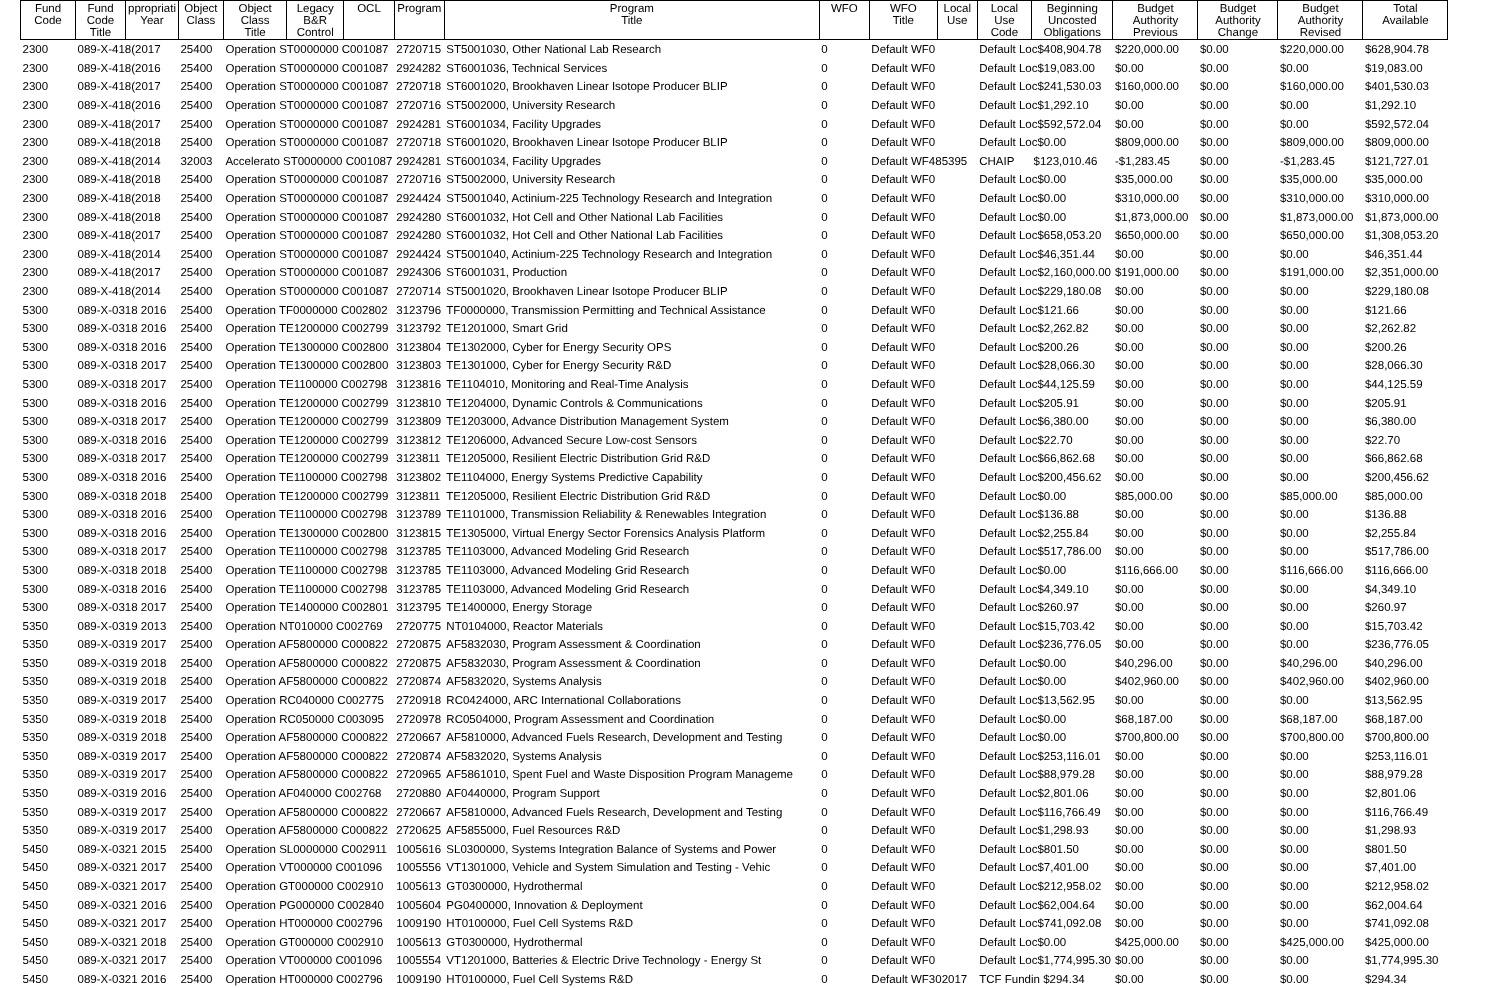| Fund Code | Fund Code Title | ppropriati Year | Object Class | Object Class Title | Legacy B&R Control | OCL | Program | Program Title | WFO | WFO Title | Local Use | Local Use Code | Beginning Uncosted Obligations | Budget Authority Previous | Budget Authority Change | Budget Authority Revised | Total Available |
| --- | --- | --- | --- | --- | --- | --- | --- | --- | --- | --- | --- | --- | --- | --- | --- | --- | --- |
| 2300 | 089-X-418(2017 | | 25400 | Operation ST0000000 C001087 | | | 2720715 | ST5001030, Other National Lab Research | 0 | Default WF0 | | Default Loc$408,904.78 | | $220,000.00 | $0.00 | $220,000.00 | $628,904.78 |
| 2300 | 089-X-418(2016 | | 25400 | Operation ST0000000 C001087 | | | 2924282 | ST6001036, Technical Services | 0 | Default WF0 | | Default Loc$19,083.00 | | $0.00 | $0.00 | $0.00 | $19,083.00 |
| 2300 | 089-X-418(2017 | | 25400 | Operation ST0000000 C001087 | | | 2720718 | ST6001020, Brookhaven Linear Isotope Producer BLIP | 0 | Default WF0 | | Default Loc$241,530.03 | | $160,000.00 | $0.00 | $160,000.00 | $401,530.03 |
| 2300 | 089-X-418(2016 | | 25400 | Operation ST0000000 C001087 | | | 2720716 | ST5002000, University Research | 0 | Default WF0 | | Default Loc$1,292.10 | | $0.00 | $0.00 | $0.00 | $1,292.10 |
| 2300 | 089-X-418(2017 | | 25400 | Operation ST0000000 C001087 | | | 2924281 | ST6001034, Facility Upgrades | 0 | Default WF0 | | Default Loc$592,572.04 | | $0.00 | $0.00 | $0.00 | $592,572.04 |
| 2300 | 089-X-418(2018 | | 25400 | Operation ST0000000 C001087 | | | 2720718 | ST6001020, Brookhaven Linear Isotope Producer BLIP | 0 | Default WF0 | | Default Loc$0.00 | | $809,000.00 | $0.00 | $809,000.00 | $809,000.00 |
| 2300 | 089-X-418(2014 | | 32003 | Accelerato ST0000000 C001087 | | | 2924281 | ST6001034, Facility Upgrades | 0 | Default WF485395 | | CHAIP | $123,010.46 | -$1,283.45 | $0.00 | -$1,283.45 | $121,727.01 |
| 2300 | 089-X-418(2018 | | 25400 | Operation ST0000000 C001087 | | | 2720716 | ST5002000, University Research | 0 | Default WF0 | | Default Loc$0.00 | | $35,000.00 | $0.00 | $35,000.00 | $35,000.00 |
| 2300 | 089-X-418(2018 | | 25400 | Operation ST0000000 C001087 | | | 2924424 | ST5001040, Actinium-225 Technology Research and Integration | 0 | Default WF0 | | Default Loc$0.00 | | $310,000.00 | $0.00 | $310,000.00 | $310,000.00 |
| 2300 | 089-X-418(2018 | | 25400 | Operation ST0000000 C001087 | | | 2924280 | ST6001032, Hot Cell and Other National Lab Facilities | 0 | Default WF0 | | Default Loc$0.00 | | $1,873,000.00 | $0.00 | $1,873,000.00 | $1,873,000.00 |
| 2300 | 089-X-418(2017 | | 25400 | Operation ST0000000 C001087 | | | 2924280 | ST6001032, Hot Cell and Other National Lab Facilities | 0 | Default WF0 | | Default Loc$658,053.20 | | $650,000.00 | $0.00 | $650,000.00 | $1,308,053.20 |
| 2300 | 089-X-418(2014 | | 25400 | Operation ST0000000 C001087 | | | 2924424 | ST5001040, Actinium-225 Technology Research and Integration | 0 | Default WF0 | | Default Loc$46,351.44 | | $0.00 | $0.00 | $0.00 | $46,351.44 |
| 2300 | 089-X-418(2017 | | 25400 | Operation ST0000000 C001087 | | | 2924306 | ST6001031, Production | 0 | Default WF0 | | Default Loc$2,160,000.00 | | $191,000.00 | $0.00 | $191,000.00 | $2,351,000.00 |
| 2300 | 089-X-418(2014 | | 25400 | Operation ST0000000 C001087 | | | 2720714 | ST5001020, Brookhaven Linear Isotope Producer BLIP | 0 | Default WF0 | | Default Loc$229,180.08 | | $0.00 | $0.00 | $0.00 | $229,180.08 |
| 5300 | 089-X-0318 2016 | | 25400 | Operation TF0000000 C002802 | | | 3123796 | TF0000000, Transmission Permitting and Technical Assistance | 0 | Default WF0 | | Default Loc$121.66 | | $0.00 | $0.00 | $0.00 | $121.66 |
| 5300 | 089-X-0318 2016 | | 25400 | Operation TE1200000 C002799 | | | 3123792 | TE1201000, Smart Grid | 0 | Default WF0 | | Default Loc$2,262.82 | | $0.00 | $0.00 | $0.00 | $2,262.82 |
| 5300 | 089-X-0318 2016 | | 25400 | Operation TE1300000 C002800 | | | 3123804 | TE1302000, Cyber for Energy Security OPS | 0 | Default WF0 | | Default Loc$200.26 | | $0.00 | $0.00 | $0.00 | $200.26 |
| 5300 | 089-X-0318 2017 | | 25400 | Operation TE1300000 C002800 | | | 3123803 | TE1301000, Cyber for Energy Security R&D | 0 | Default WF0 | | Default Loc$28,066.30 | | $0.00 | $0.00 | $0.00 | $28,066.30 |
| 5300 | 089-X-0318 2017 | | 25400 | Operation TE1100000 C002798 | | | 3123816 | TE1104010, Monitoring and Real-Time Analysis | 0 | Default WF0 | | Default Loc$44,125.59 | | $0.00 | $0.00 | $0.00 | $44,125.59 |
| 5300 | 089-X-0318 2016 | | 25400 | Operation TE1200000 C002799 | | | 3123810 | TE1204000, Dynamic Controls & Communications | 0 | Default WF0 | | Default Loc$205.91 | | $0.00 | $0.00 | $0.00 | $205.91 |
| 5300 | 089-X-0318 2017 | | 25400 | Operation TE1200000 C002799 | | | 3123809 | TE1203000, Advance Distribution Management System | 0 | Default WF0 | | Default Loc$6,380.00 | | $0.00 | $0.00 | $0.00 | $6,380.00 |
| 5300 | 089-X-0318 2016 | | 25400 | Operation TE1200000 C002799 | | | 3123812 | TE1206000, Advanced Secure Low-cost Sensors | 0 | Default WF0 | | Default Loc$22.70 | | $0.00 | $0.00 | $0.00 | $22.70 |
| 5300 | 089-X-0318 2017 | | 25400 | Operation TE1200000 C002799 | | | 3123811 | TE1205000, Resilient Electric Distribution Grid R&D | 0 | Default WF0 | | Default Loc$66,862.68 | | $0.00 | $0.00 | $0.00 | $66,862.68 |
| 5300 | 089-X-0318 2016 | | 25400 | Operation TE1100000 C002798 | | | 3123802 | TE1104000, Energy Systems Predictive Capability | 0 | Default WF0 | | Default Loc$200,456.62 | | $0.00 | $0.00 | $0.00 | $200,456.62 |
| 5300 | 089-X-0318 2018 | | 25400 | Operation TE1200000 C002799 | | | 3123811 | TE1205000, Resilient Electric Distribution Grid R&D | 0 | Default WF0 | | Default Loc$0.00 | | $85,000.00 | $0.00 | $85,000.00 | $85,000.00 |
| 5300 | 089-X-0318 2016 | | 25400 | Operation TE1100000 C002798 | | | 3123789 | TE1101000, Transmission Reliability & Renewables Integration | 0 | Default WF0 | | Default Loc$136.88 | | $0.00 | $0.00 | $0.00 | $136.88 |
| 5300 | 089-X-0318 2016 | | 25400 | Operation TE1300000 C002800 | | | 3123815 | TE1305000, Virtual Energy Sector Forensics Analysis Platform | 0 | Default WF0 | | Default Loc$2,255.84 | | $0.00 | $0.00 | $0.00 | $2,255.84 |
| 5300 | 089-X-0318 2017 | | 25400 | Operation TE1100000 C002798 | | | 3123785 | TE1103000, Advanced Modeling Grid Research | 0 | Default WF0 | | Default Loc$517,786.00 | | $0.00 | $0.00 | $0.00 | $517,786.00 |
| 5300 | 089-X-0318 2018 | | 25400 | Operation TE1100000 C002798 | | | 3123785 | TE1103000, Advanced Modeling Grid Research | 0 | Default WF0 | | Default Loc$0.00 | | $116,666.00 | $0.00 | $116,666.00 | $116,666.00 |
| 5300 | 089-X-0318 2016 | | 25400 | Operation TE1100000 C002798 | | | 3123785 | TE1103000, Advanced Modeling Grid Research | 0 | Default WF0 | | Default Loc$4,349.10 | | $0.00 | $0.00 | $0.00 | $4,349.10 |
| 5300 | 089-X-0318 2017 | | 25400 | Operation TE1400000 C002801 | | | 3123795 | TE1400000, Energy Storage | 0 | Default WF0 | | Default Loc$260.97 | | $0.00 | $0.00 | $0.00 | $260.97 |
| 5350 | 089-X-0319 2013 | | 25400 | Operation NT010000 C002769 | | | 2720775 | NT0104000, Reactor Materials | 0 | Default WF0 | | Default Loc$15,703.42 | | $0.00 | $0.00 | $0.00 | $15,703.42 |
| 5350 | 089-X-0319 2017 | | 25400 | Operation AF5800000 C000822 | | | 2720875 | AF5832030, Program Assessment & Coordination | 0 | Default WF0 | | Default Loc$236,776.05 | | $0.00 | $0.00 | $0.00 | $236,776.05 |
| 5350 | 089-X-0319 2018 | | 25400 | Operation AF5800000 C000822 | | | 2720875 | AF5832030, Program Assessment & Coordination | 0 | Default WF0 | | Default Loc$0.00 | | $40,296.00 | $0.00 | $40,296.00 | $40,296.00 |
| 5350 | 089-X-0319 2018 | | 25400 | Operation AF5800000 C000822 | | | 2720874 | AF5832020, Systems Analysis | 0 | Default WF0 | | Default Loc$0.00 | | $402,960.00 | $0.00 | $402,960.00 | $402,960.00 |
| 5350 | 089-X-0319 2017 | | 25400 | Operation RC040000 C002775 | | | 2720918 | RC0424000, ARC International Collaborations | 0 | Default WF0 | | Default Loc$13,562.95 | | $0.00 | $0.00 | $0.00 | $13,562.95 |
| 5350 | 089-X-0319 2018 | | 25400 | Operation RC050000 C003095 | | | 2720978 | RC0504000, Program Assessment and Coordination | 0 | Default WF0 | | Default Loc$0.00 | | $68,187.00 | $0.00 | $68,187.00 | $68,187.00 |
| 5350 | 089-X-0319 2018 | | 25400 | Operation AF5800000 C000822 | | | 2720667 | AF5810000, Advanced Fuels Research, Development and Testing | 0 | Default WF0 | | Default Loc$0.00 | | $700,800.00 | $0.00 | $700,800.00 | $700,800.00 |
| 5350 | 089-X-0319 2017 | | 25400 | Operation AF5800000 C000822 | | | 2720874 | AF5832020, Systems Analysis | 0 | Default WF0 | | Default Loc$253,116.01 | | $0.00 | $0.00 | $0.00 | $253,116.01 |
| 5350 | 089-X-0319 2017 | | 25400 | Operation AF5800000 C000822 | | | 2720965 | AF5861010, Spent Fuel and Waste Disposition Program Manageme | 0 | Default WF0 | | Default Loc$88,979.28 | | $0.00 | $0.00 | $0.00 | $88,979.28 |
| 5350 | 089-X-0319 2016 | | 25400 | Operation AF040000 C002768 | | | 2720880 | AF0440000, Program Support | 0 | Default WF0 | | Default Loc$2,801.06 | | $0.00 | $0.00 | $0.00 | $2,801.06 |
| 5350 | 089-X-0319 2017 | | 25400 | Operation AF5800000 C000822 | | | 2720667 | AF5810000, Advanced Fuels Research, Development and Testing | 0 | Default WF0 | | Default Loc$116,766.49 | | $0.00 | $0.00 | $0.00 | $116,766.49 |
| 5350 | 089-X-0319 2017 | | 25400 | Operation AF5800000 C000822 | | | 2720625 | AF5855000, Fuel Resources R&D | 0 | Default WF0 | | Default Loc$1,298.93 | | $0.00 | $0.00 | $0.00 | $1,298.93 |
| 5450 | 089-X-0321 2015 | | 25400 | Operation SL0000000 C002911 | | | 1005616 | SL0300000, Systems Integration Balance of Systems and Power | 0 | Default WF0 | | Default Loc$801.50 | | $0.00 | $0.00 | $0.00 | $801.50 |
| 5450 | 089-X-0321 2017 | | 25400 | Operation VT000000 C001096 | | | 1005556 | VT1301000, Vehicle and System Simulation and Testing - Vehic | 0 | Default WF0 | | Default Loc$7,401.00 | | $0.00 | $0.00 | $0.00 | $7,401.00 |
| 5450 | 089-X-0321 2017 | | 25400 | Operation GT000000 C002910 | | | 1005613 | GT0300000, Hydrothermal | 0 | Default WF0 | | Default Loc$212,958.02 | | $0.00 | $0.00 | $0.00 | $212,958.02 |
| 5450 | 089-X-0321 2016 | | 25400 | Operation PG000000 C002840 | | | 1005604 | PG0400000, Innovation & Deployment | 0 | Default WF0 | | Default Loc$62,004.64 | | $0.00 | $0.00 | $0.00 | $62,004.64 |
| 5450 | 089-X-0321 2017 | | 25400 | Operation HT000000 C002796 | | | 1009190 | HT0100000, Fuel Cell Systems R&D | 0 | Default WF0 | | Default Loc$741,092.08 | | $0.00 | $0.00 | $0.00 | $741,092.08 |
| 5450 | 089-X-0321 2018 | | 25400 | Operation GT000000 C002910 | | | 1005613 | GT0300000, Hydrothermal | 0 | Default WF0 | | Default Loc$0.00 | | $425,000.00 | $0.00 | $425,000.00 | $425,000.00 |
| 5450 | 089-X-0321 2017 | | 25400 | Operation VT000000 C001096 | | | 1005554 | VT1201000, Batteries & Electric Drive Technology - Energy St | 0 | Default WF0 | | Default Loc$1,774,995.30 | | $0.00 | $0.00 | $0.00 | $1,774,995.30 |
| 5450 | 089-X-0321 2016 | | 25400 | Operation HT000000 C002796 | | | 1009190 | HT0100000, Fuel Cell Systems R&D | 0 | Default WF302017 | | TCF Fundin $294.34 | | $0.00 | $0.00 | $0.00 | $294.34 |